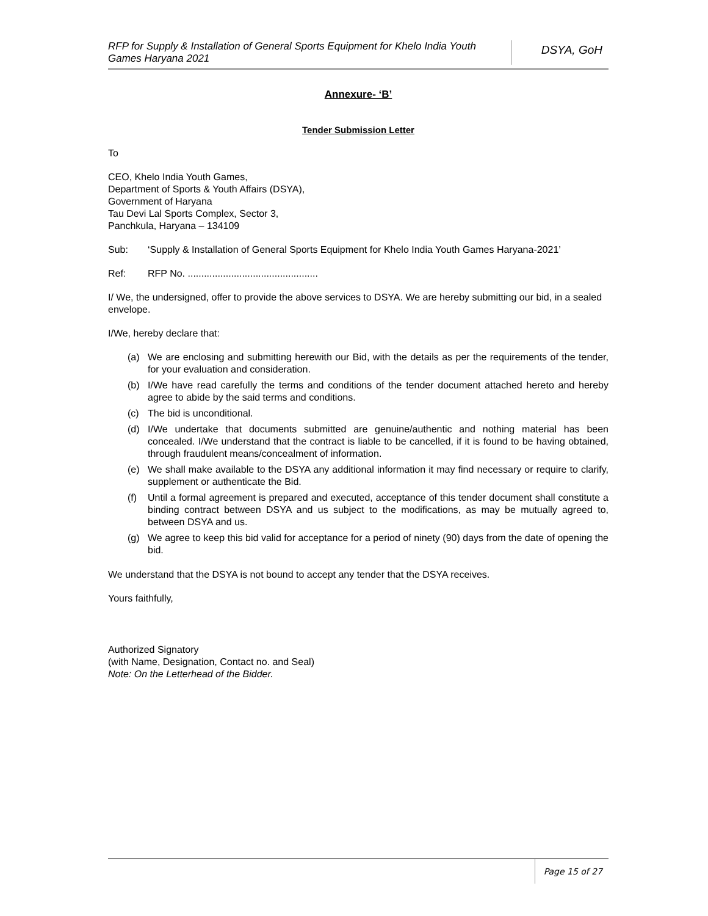RFP for Supply & Installation of General Sports Equipment for Khelo India Youth Games Haryana 2021
DSYA, GoH
Annexure- ‘B’
Tender Submission Letter
To
CEO, Khelo India Youth Games,
Department of Sports & Youth Affairs (DSYA),
Government of Haryana
Tau Devi Lal Sports Complex, Sector 3,
Panchkula, Haryana – 134109
Sub: ‘Supply & Installation of General Sports Equipment for Khelo India Youth Games Haryana-2021’
Ref: RFP No. ................................................
I/ We, the undersigned, offer to provide the above services to DSYA. We are hereby submitting our bid, in a sealed envelope.
I/We, hereby declare that:
(a) We are enclosing and submitting herewith our Bid, with the details as per the requirements of the tender, for your evaluation and consideration.
(b) I/We have read carefully the terms and conditions of the tender document attached hereto and hereby agree to abide by the said terms and conditions.
(c) The bid is unconditional.
(d) I/We undertake that documents submitted are genuine/authentic and nothing material has been concealed. I/We understand that the contract is liable to be cancelled, if it is found to be having obtained, through fraudulent means/concealment of information.
(e) We shall make available to the DSYA any additional information it may find necessary or require to clarify, supplement or authenticate the Bid.
(f) Until a formal agreement is prepared and executed, acceptance of this tender document shall constitute a binding contract between DSYA and us subject to the modifications, as may be mutually agreed to, between DSYA and us.
(g) We agree to keep this bid valid for acceptance for a period of ninety (90) days from the date of opening the bid.
We understand that the DSYA is not bound to accept any tender that the DSYA receives.
Yours faithfully,
Authorized Signatory
(with Name, Designation, Contact no. and Seal)
Note: On the Letterhead of the Bidder.
Page 15 of 27